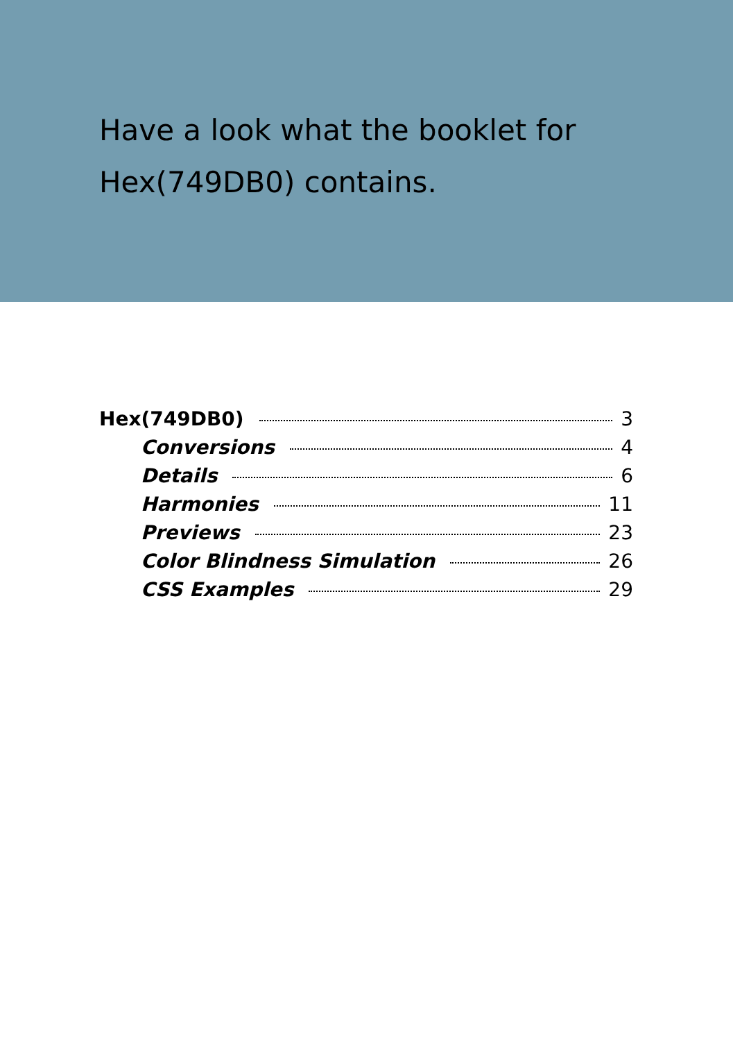Have a look what the booklet for
Hex(749DB0) contains.
Hex(749DB0) 3
Conversions 4
Details 6
Harmonies 11
Previews 23
Color Blindness Simulation 26
CSS Examples 29